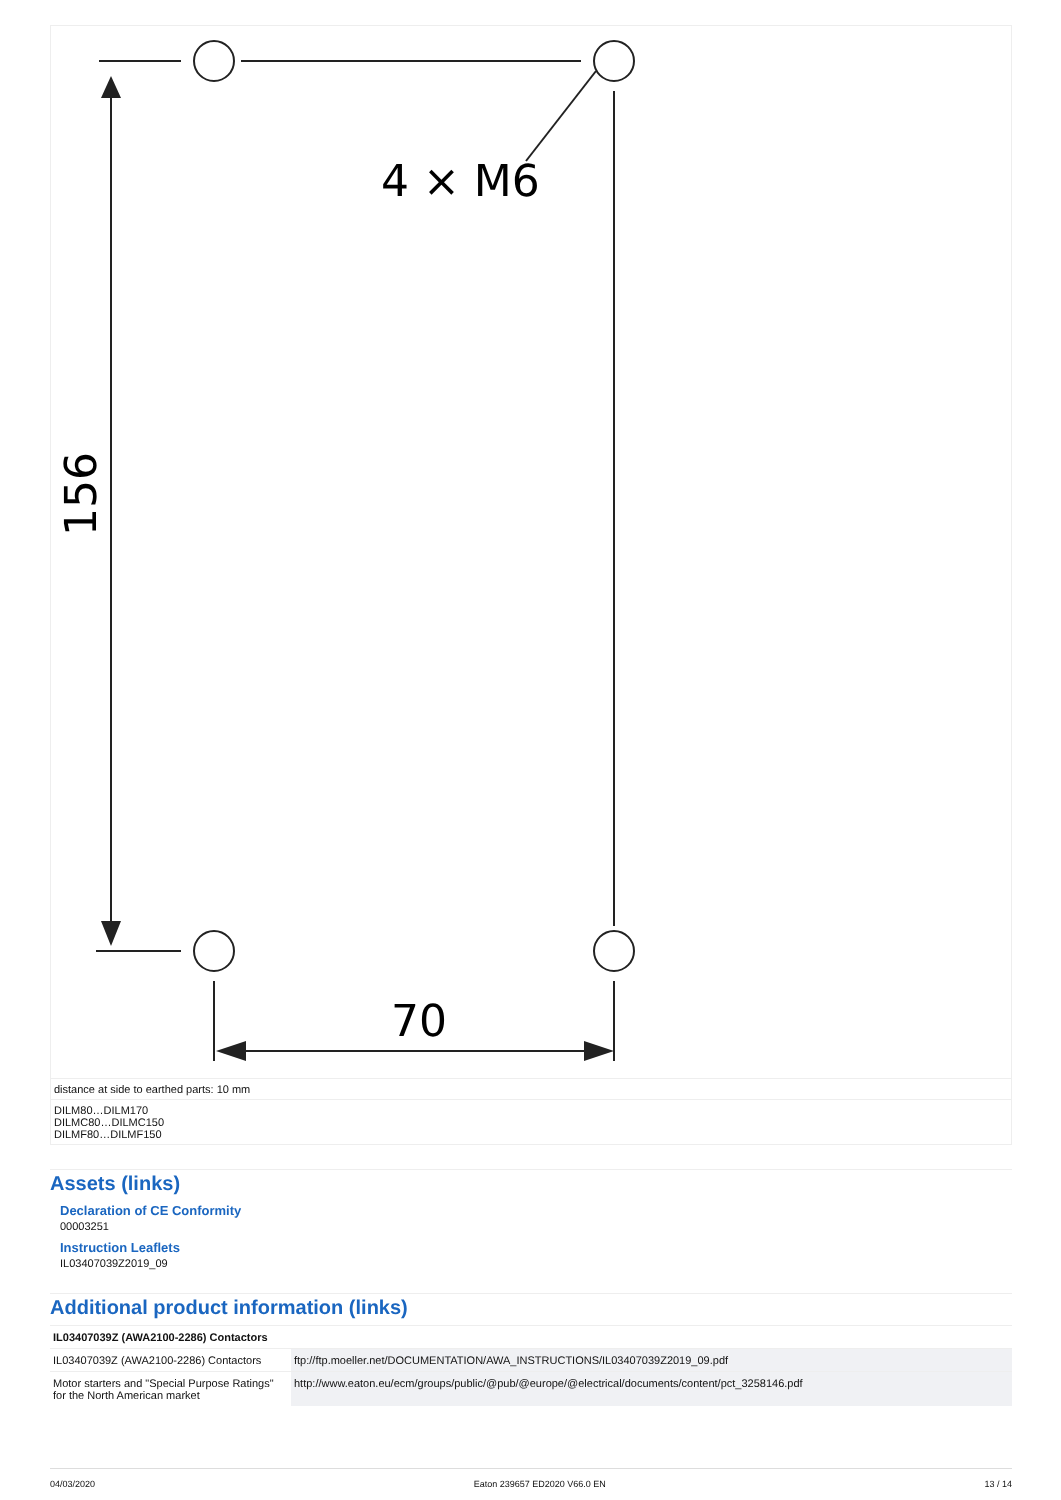4 × M6
70
156
distance at side to earthed parts: 10 mm
DILM80…DILM170
DILMC80…DILMC150
DILMF80…DILMF150
Assets (links)
Declaration of CE Conformity
00003251
Instruction Leaflets
IL03407039Z2019_09
Additional product information (links)
| IL03407039Z (AWA2100-2286) Contactors | |
| IL03407039Z (AWA2100-2286) Contactors | ftp://ftp.moeller.net/DOCUMENTATION/AWA_INSTRUCTIONS/IL03407039Z2019_09.pdf |
| Motor starters and "Special Purpose Ratings" for the North American market | http://www.eaton.eu/ecm/groups/public/@pub/@europe/@electrical/documents/content/pct_3258146.pdf |
04/03/2020 Eaton 239657 ED2020 V66.0 EN 13 / 14